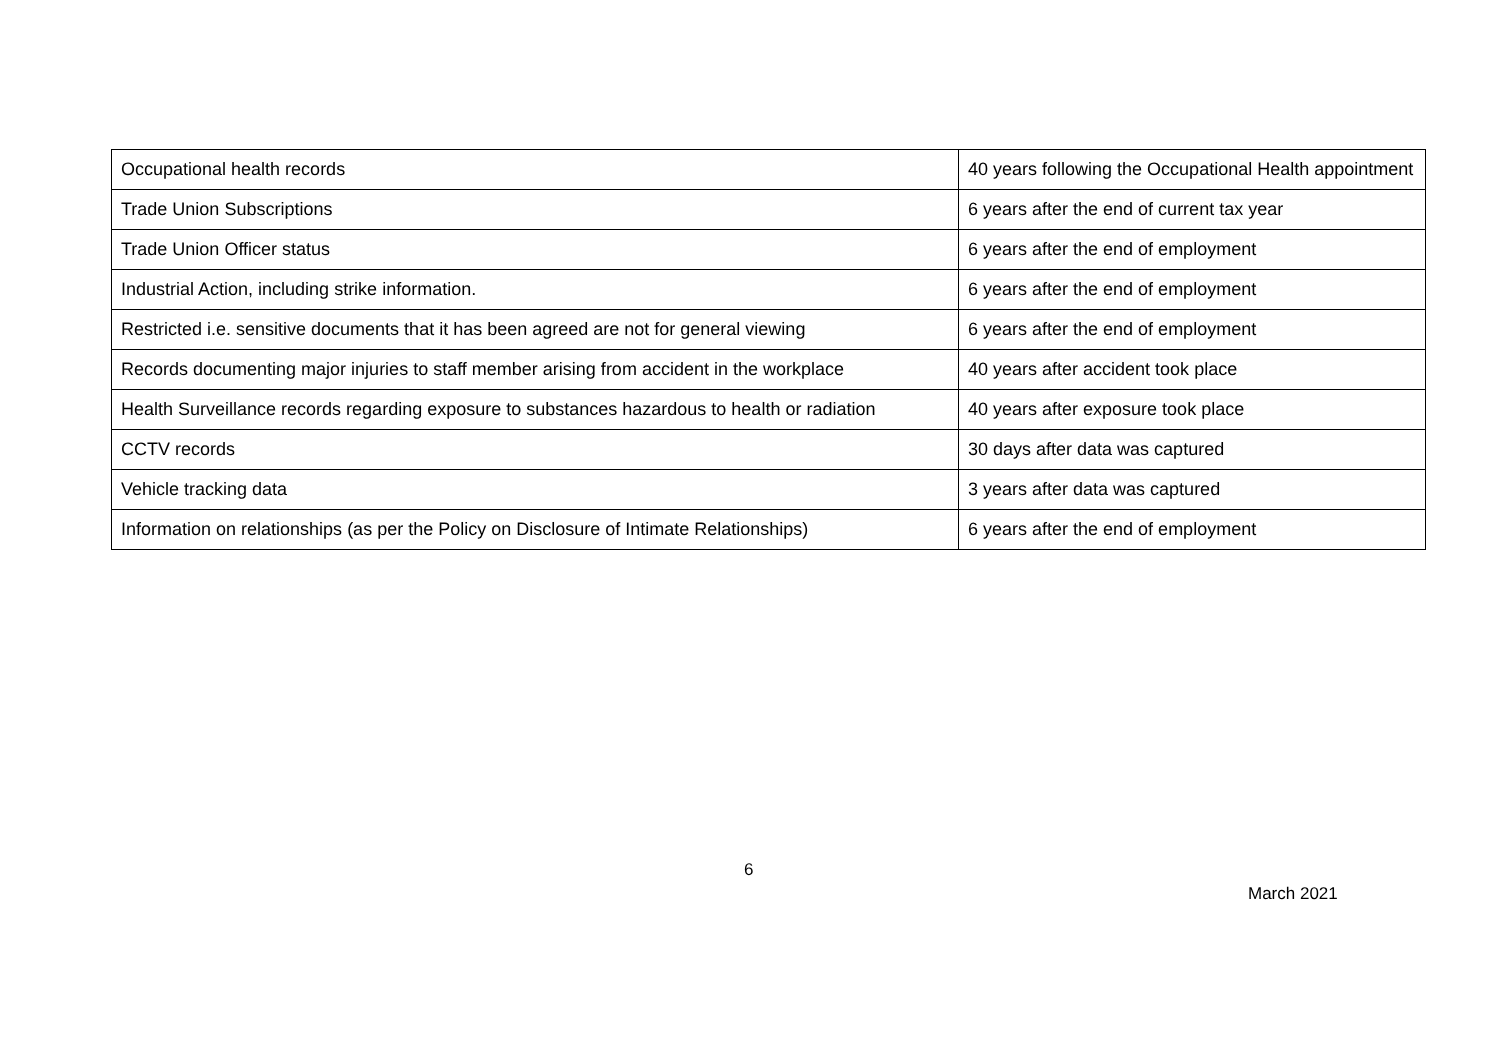| Occupational health records | 40 years following the Occupational Health appointment |
| Trade Union Subscriptions | 6 years after the end of current tax year |
| Trade Union Officer status | 6 years after the end of employment |
| Industrial Action, including strike information. | 6 years after the end of employment |
| Restricted i.e. sensitive documents that it has been agreed are not for general viewing | 6 years after the end of employment |
| Records documenting major injuries to staff member arising from accident in the workplace | 40 years after accident took place |
| Health Surveillance records regarding exposure to substances hazardous to health or radiation | 40 years after exposure took place |
| CCTV records | 30 days after data was captured |
| Vehicle tracking data | 3 years after data was captured |
| Information on relationships (as per the Policy on Disclosure of Intimate Relationships) | 6 years after the end of employment |
6
March 2021